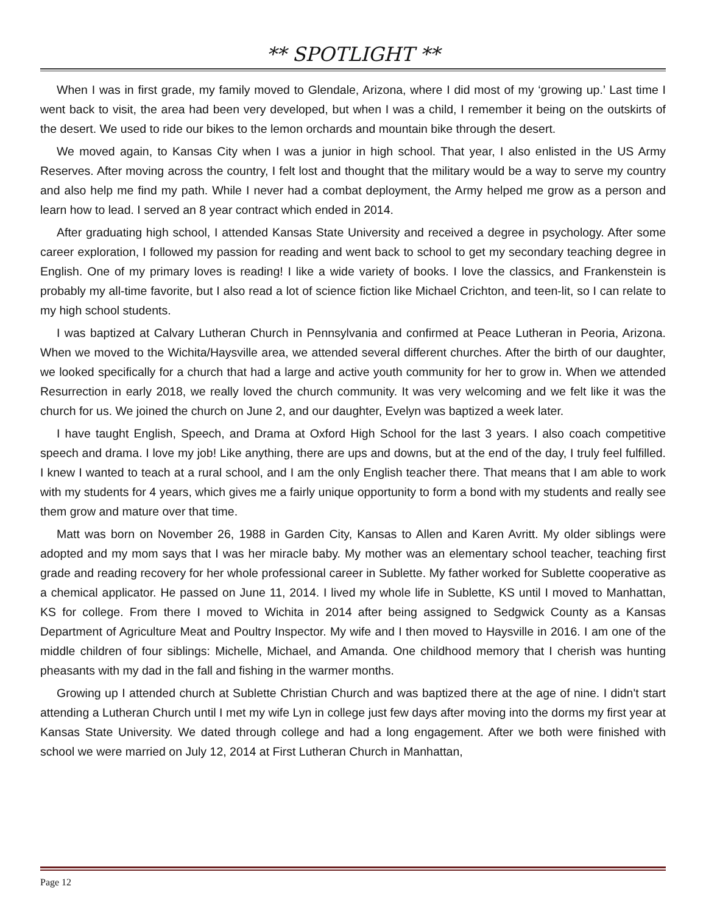** SPOTLIGHT **
When I was in first grade, my family moved to Glendale, Arizona, where I did most of my ‘growing up.’ Last time I went back to visit, the area had been very developed, but when I was a child, I remember it being on the outskirts of the desert. We used to ride our bikes to the lemon orchards and mountain bike through the desert.
We moved again, to Kansas City when I was a junior in high school. That year, I also enlisted in the US Army Reserves. After moving across the country, I felt lost and thought that the military would be a way to serve my country and also help me find my path. While I never had a combat deployment, the Army helped me grow as a person and learn how to lead. I served an 8 year contract which ended in 2014.
After graduating high school, I attended Kansas State University and received a degree in psychology. After some career exploration, I followed my passion for reading and went back to school to get my secondary teaching degree in English. One of my primary loves is reading! I like a wide variety of books. I love the classics, and Frankenstein is probably my all-time favorite, but I also read a lot of science fiction like Michael Crichton, and teen-lit, so I can relate to my high school students.
I was baptized at Calvary Lutheran Church in Pennsylvania and confirmed at Peace Lutheran in Peoria, Arizona. When we moved to the Wichita/Haysville area, we attended several different churches. After the birth of our daughter, we looked specifically for a church that had a large and active youth community for her to grow in. When we attended Resurrection in early 2018, we really loved the church community. It was very welcoming and we felt like it was the church for us. We joined the church on June 2, and our daughter, Evelyn was baptized a week later.
I have taught English, Speech, and Drama at Oxford High School for the last 3 years. I also coach competitive speech and drama. I love my job! Like anything, there are ups and downs, but at the end of the day, I truly feel fulfilled. I knew I wanted to teach at a rural school, and I am the only English teacher there. That means that I am able to work with my students for 4 years, which gives me a fairly unique opportunity to form a bond with my students and really see them grow and mature over that time.
Matt was born on November 26, 1988 in Garden City, Kansas to Allen and Karen Avritt. My older siblings were adopted and my mom says that I was her miracle baby. My mother was an elementary school teacher, teaching first grade and reading recovery for her whole professional career in Sublette. My father worked for Sublette cooperative as a chemical applicator. He passed on June 11, 2014. I lived my whole life in Sublette, KS until I moved to Manhattan, KS for college. From there I moved to Wichita in 2014 after being assigned to Sedgwick County as a Kansas Department of Agriculture Meat and Poultry Inspector. My wife and I then moved to Haysville in 2016. I am one of the middle children of four siblings: Michelle, Michael, and Amanda. One childhood memory that I cherish was hunting pheasants with my dad in the fall and fishing in the warmer months.
Growing up I attended church at Sublette Christian Church and was baptized there at the age of nine. I didn't start attending a Lutheran Church until I met my wife Lyn in college just few days after moving into the dorms my first year at Kansas State University. We dated through college and had a long engagement. After we both were finished with school we were married on July 12, 2014 at First Lutheran Church in Manhattan,
Page 12